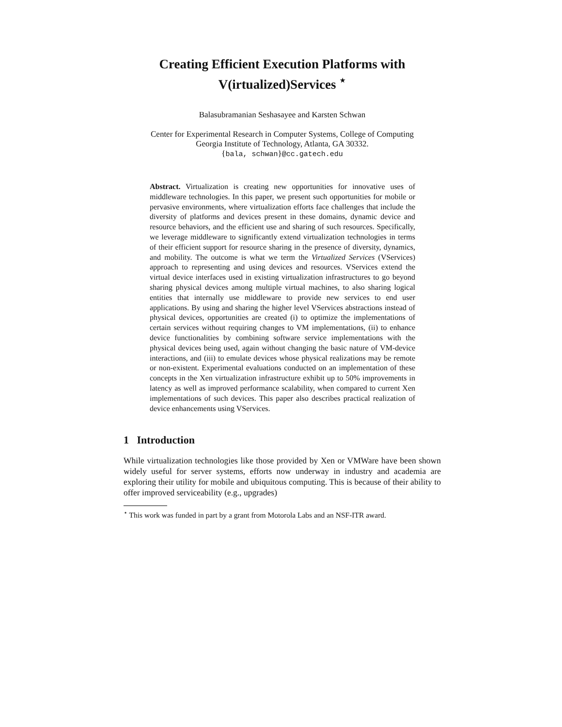Creating Efficient Execution Platforms with V(irtualized)Services <sup>⋆</sup>
Balasubramanian Seshasayee and Karsten Schwan
Center for Experimental Research in Computer Systems, College of Computing
Georgia Institute of Technology, Atlanta, GA 30332.
{bala, schwan}@cc.gatech.edu
Abstract. Virtualization is creating new opportunities for innovative uses of middleware technologies. In this paper, we present such opportunities for mobile or pervasive environments, where virtualization efforts face challenges that include the diversity of platforms and devices present in these domains, dynamic device and resource behaviors, and the efficient use and sharing of such resources. Specifically, we leverage middleware to significantly extend virtualization technologies in terms of their efficient support for resource sharing in the presence of diversity, dynamics, and mobility. The outcome is what we term the Virtualized Services (VServices) approach to representing and using devices and resources. VServices extend the virtual device interfaces used in existing virtualization infrastructures to go beyond sharing physical devices among multiple virtual machines, to also sharing logical entities that internally use middleware to provide new services to end user applications. By using and sharing the higher level VServices abstractions instead of physical devices, opportunities are created (i) to optimize the implementations of certain services without requiring changes to VM implementations, (ii) to enhance device functionalities by combining software service implementations with the physical devices being used, again without changing the basic nature of VM-device interactions, and (iii) to emulate devices whose physical realizations may be remote or non-existent. Experimental evaluations conducted on an implementation of these concepts in the Xen virtualization infrastructure exhibit up to 50% improvements in latency as well as improved performance scalability, when compared to current Xen implementations of such devices. This paper also describes practical realization of device enhancements using VServices.
1 Introduction
While virtualization technologies like those provided by Xen or VMWare have been shown widely useful for server systems, efforts now underway in industry and academia are exploring their utility for mobile and ubiquitous computing. This is because of their ability to offer improved serviceability (e.g., upgrades)
<sup>⋆</sup> This work was funded in part by a grant from Motorola Labs and an NSF-ITR award.